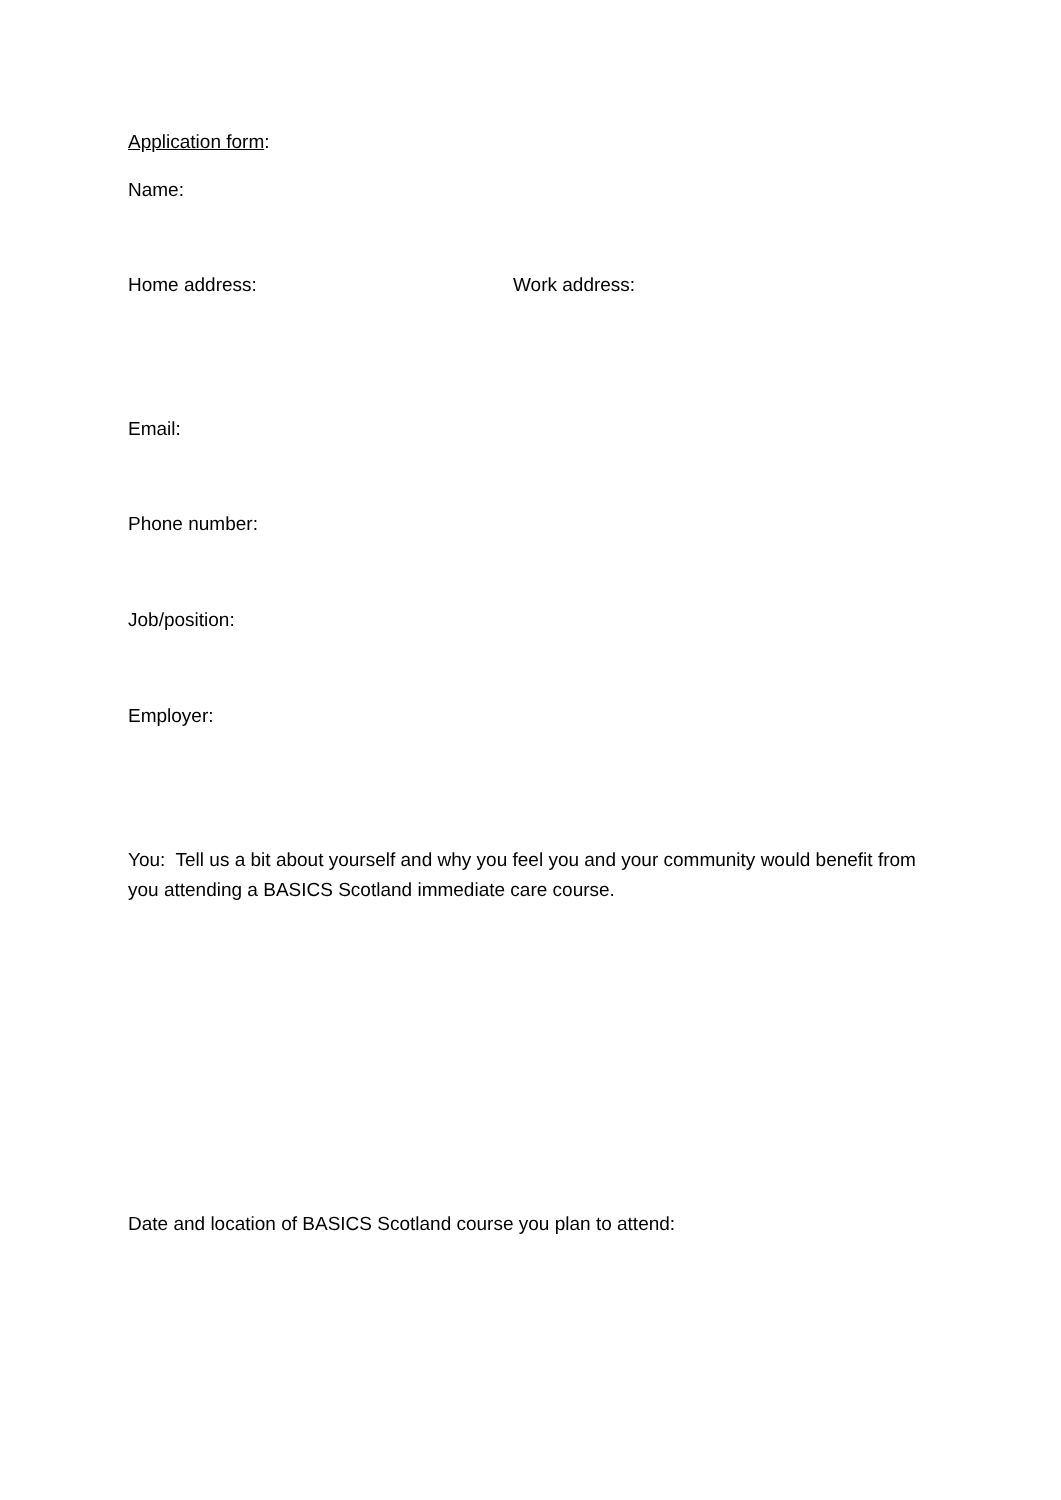Application form:
Name:
Home address: Work address:
Email:
Phone number:
Job/position:
Employer:
You: Tell us a bit about yourself and why you feel you and your community would benefit from you attending a BASICS Scotland immediate care course.
Date and location of BASICS Scotland course you plan to attend: